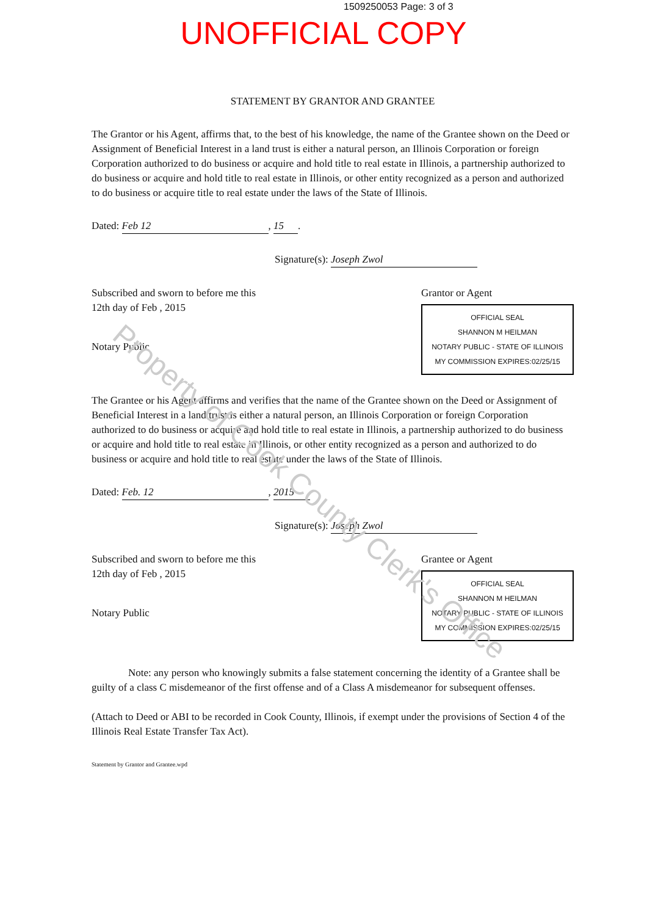1509250053 Page: 3 of 3
UNOFFICIAL COPY
STATEMENT BY GRANTOR AND GRANTEE
The Grantor or his Agent, affirms that, to the best of his knowledge, the name of the Grantee shown on the Deed or Assignment of Beneficial Interest in a land trust is either a natural person, an Illinois Corporation or foreign Corporation authorized to do business or acquire and hold title to real estate in Illinois, a partnership authorized to do business or acquire and hold title to real estate in Illinois, or other entity recognized as a person and authorized to do business or acquire title to real estate under the laws of the State of Illinois.
Dated: Feb 12, 15.
Signature(s): Joseph Zwol
Subscribed and sworn to before me this
12th day of Feb , 2015
Notary Public
Grantor or Agent
OFFICIAL SEAL
SHANNON M HEILMAN
NOTARY PUBLIC - STATE OF ILLINOIS
MY COMMISSION EXPIRES:02/25/15
The Grantee or his Agent affirms and verifies that the name of the Grantee shown on the Deed or Assignment of Beneficial Interest in a land trust is either a natural person, an Illinois Corporation or foreign Corporation authorized to do business or acquire and hold title to real estate in Illinois, a partnership authorized to do business or acquire and hold title to real estate in Illinois, or other entity recognized as a person and authorized to do business or acquire and hold title to real estate under the laws of the State of Illinois.
Dated: Feb. 12, 2015
Signature(s): Joseph Zwol
Subscribed and sworn to before me this
12th day of Feb , 2015
Notary Public
Grantee or Agent
OFFICIAL SEAL
SHANNON M HEILMAN
NOTARY PUBLIC - STATE OF ILLINOIS
MY COMMISSION EXPIRES:02/25/15
Note: any person who knowingly submits a false statement concerning the identity of a Grantee shall be guilty of a class C misdemeanor of the first offense and of a Class A misdemeanor for subsequent offenses.
(Attach to Deed or ABI to be recorded in Cook County, Illinois, if exempt under the provisions of Section 4 of the Illinois Real Estate Transfer Tax Act).
Statement by Grantor and Grantee.wpd
Property of Cook County Clerk's Office